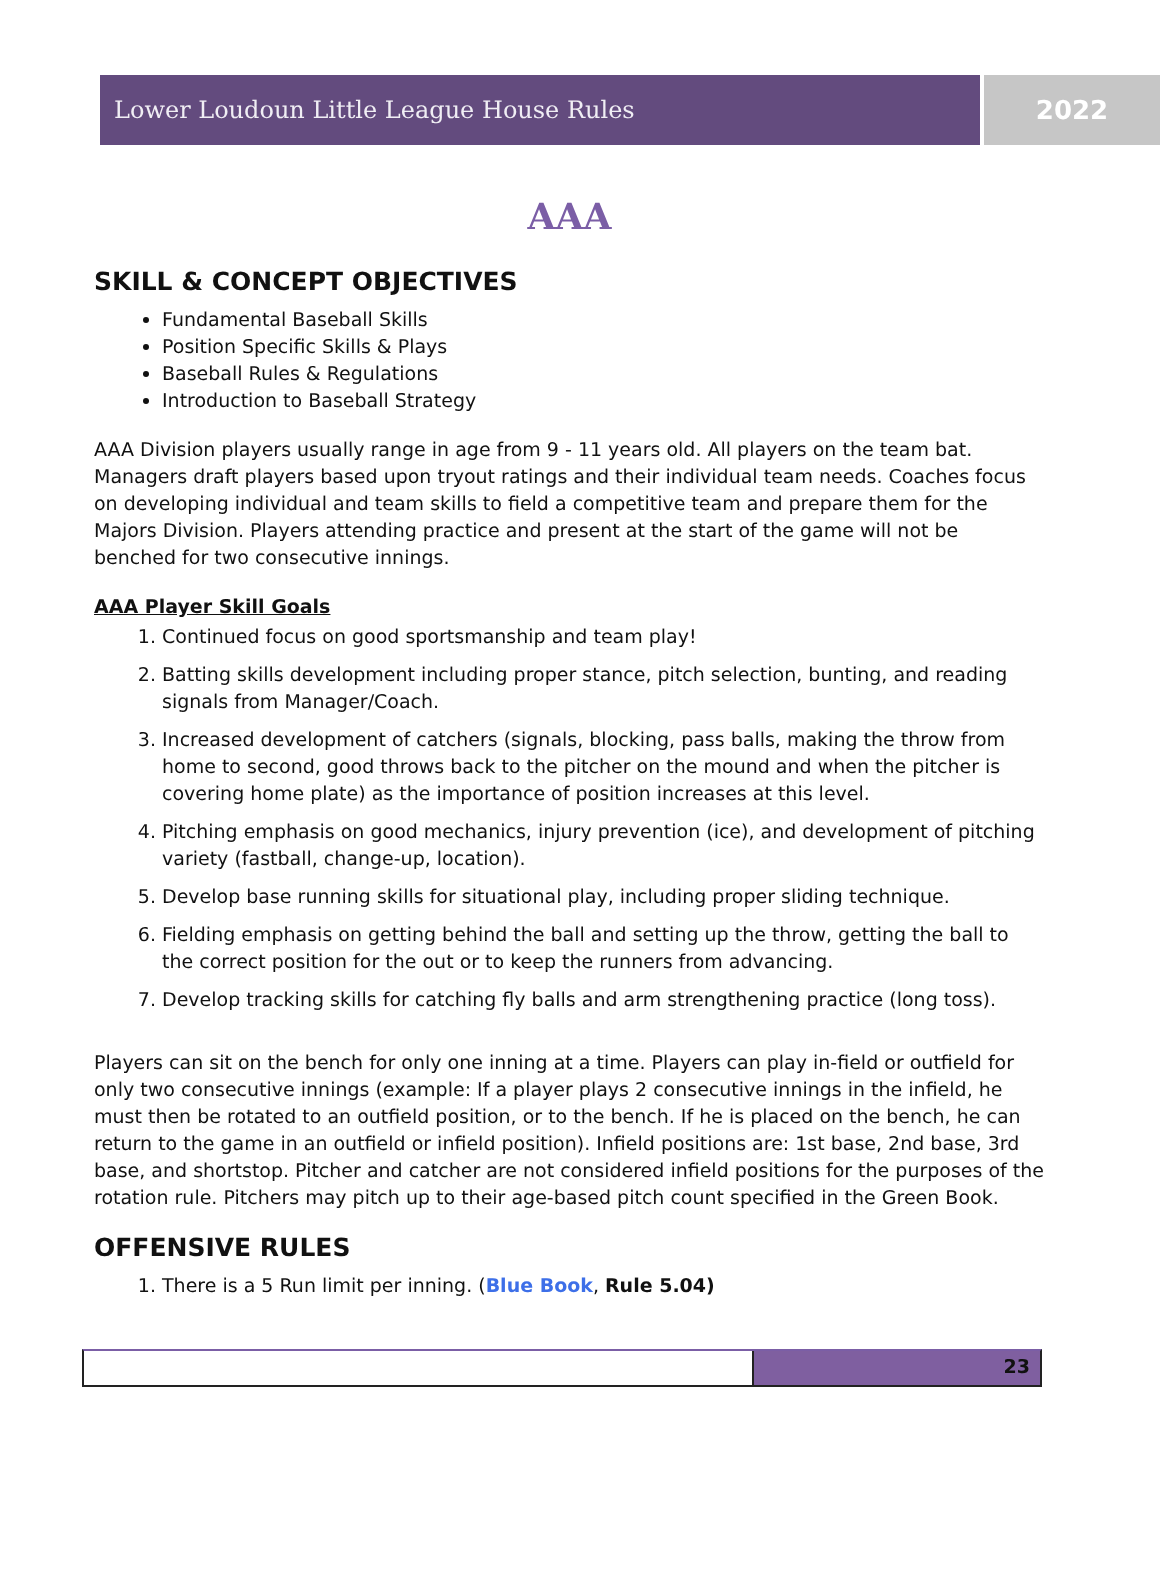Lower Loudoun Little League House Rules
2022
AAA
SKILL & CONCEPT OBJECTIVES
Fundamental Baseball Skills
Position Specific Skills & Plays
Baseball Rules & Regulations
Introduction to Baseball Strategy
AAA Division players usually range in age from 9 - 11 years old. All players on the team bat. Managers draft players based upon tryout ratings and their individual team needs. Coaches focus on developing individual and team skills to field a competitive team and prepare them for the Majors Division. Players attending practice and present at the start of the game will not be benched for two consecutive innings.
AAA Player Skill Goals
1. Continued focus on good sportsmanship and team play!
2. Batting skills development including proper stance, pitch selection, bunting, and reading signals from Manager/Coach.
3. Increased development of catchers (signals, blocking, pass balls, making the throw from home to second, good throws back to the pitcher on the mound and when the pitcher is covering home plate) as the importance of position increases at this level.
4. Pitching emphasis on good mechanics, injury prevention (ice), and development of pitching variety (fastball, change-up, location).
5. Develop base running skills for situational play, including proper sliding technique.
6. Fielding emphasis on getting behind the ball and setting up the throw, getting the ball to the correct position for the out or to keep the runners from advancing.
7. Develop tracking skills for catching fly balls and arm strengthening practice (long toss).
Players can sit on the bench for only one inning at a time. Players can play in-field or outfield for only two consecutive innings (example: If a player plays 2 consecutive innings in the infield, he must then be rotated to an outfield position, or to the bench. If he is placed on the bench, he can return to the game in an outfield or infield position). Infield positions are: 1st base, 2nd base, 3rd base, and shortstop. Pitcher and catcher are not considered infield positions for the purposes of the rotation rule. Pitchers may pitch up to their age-based pitch count specified in the Green Book.
OFFENSIVE RULES
1. There is a 5 Run limit per inning. (Blue Book, Rule 5.04)
23